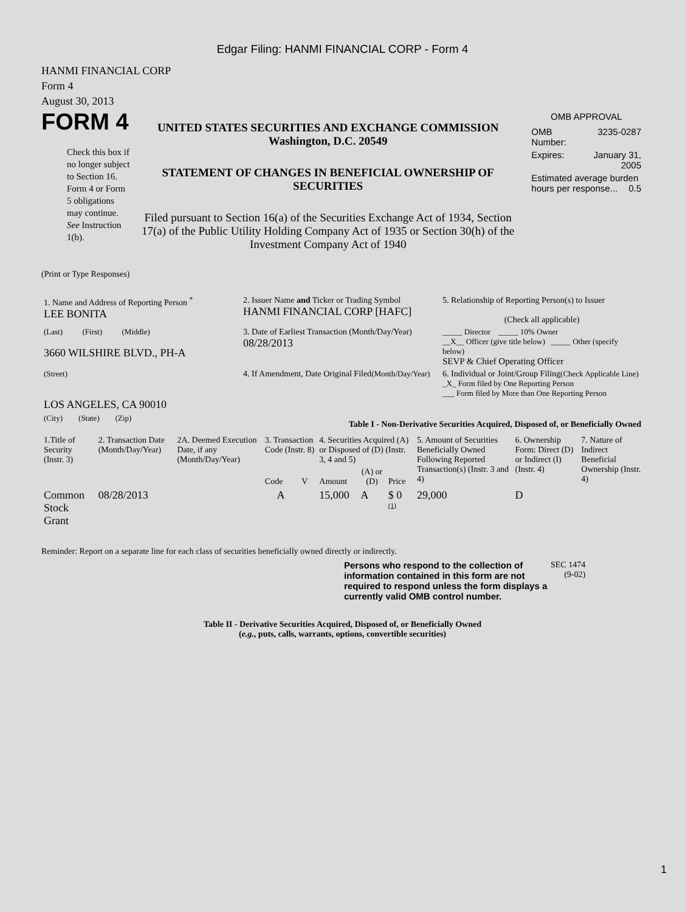Edgar Filing: HANMI FINANCIAL CORP - Form 4
HANMI FINANCIAL CORP
Form 4
August 30, 2013
FORM 4
Check this box if no longer subject to Section 16. Form 4 or Form 5 obligations may continue. See Instruction 1(b).
UNITED STATES SECURITIES AND EXCHANGE COMMISSION
Washington, D.C. 20549
STATEMENT OF CHANGES IN BENEFICIAL OWNERSHIP OF SECURITIES
Filed pursuant to Section 16(a) of the Securities Exchange Act of 1934, Section 17(a) of the Public Utility Holding Company Act of 1935 or Section 30(h) of the Investment Company Act of 1940
OMB APPROVAL
| OMB Number: | 3235-0287 |
| Expires: | January 31, 2005 |
| Estimated average burden hours per response... 0.5 | |
(Print or Type Responses)
| 1. Name and Address of Reporting Person <sup>*</sup> LEE BONITA | 2. Issuer Name and Ticker or Trading Symbol HANMI FINANCIAL CORP [HAFC] | 5. Relationship of Reporting Person(s) to Issuer (Check all applicable) |
| (Last) (First) (Middle) 3660 WILSHIRE BLVD., PH-A | 3. Date of Earliest Transaction (Month/Day/Year) 08/28/2013 | _____ Director _____ 10% Owner __X__ Officer (give title below) _____ Other (specify below) SEVP & Chief Operating Officer |
| (Street) LOS ANGELES, CA 90010 | 4. If Amendment, Date Original Filed (Month/Day/Year) | 6. Individual or Joint/Group Filing (Check Applicable Line) _X_ Form filed by One Reporting Person ___ Form filed by More than One Reporting Person |
| (City) (State) (Zip) | Table I - Non-Derivative Securities Acquired, Disposed of, or Beneficially Owned | |
| 1.Title of Security (Instr. 3) | 2. Transaction Date (Month/Day/Year) | 2A. Deemed Execution Date, if any (Month/Day/Year) | 3. Transaction Code (Instr. 8) | | 4. Securities Acquired (A) or Disposed of (D) (Instr. 3, 4 and 5) | | | 5. Amount of Securities Beneficially Owned Following Reported Transaction(s) (Instr. 3 and 4) | 6. Ownership Form: Direct (D) or Indirect (I) (Instr. 4) | 7. Nature of Indirect Beneficial Ownership (Instr. 4) |
| --- | --- | --- | --- | --- | --- | --- | --- | --- | --- | --- |
| | | | Code | V | Amount | (A) or (D) | Price | | | |
| Common Stock Grant | 08/28/2013 | | A | | 15,000 | A | $ 0 <sup>(1)</sup> | 29,000 | D | |
Reminder: Report on a separate line for each class of securities beneficially owned directly or indirectly.
Persons who respond to the collection of information contained in this form are not required to respond unless the form displays a currently valid OMB control number.
SEC 1474
(9-02)
Table II - Derivative Securities Acquired, Disposed of, or Beneficially Owned
(e.g., puts, calls, warrants, options, convertible securities)
1